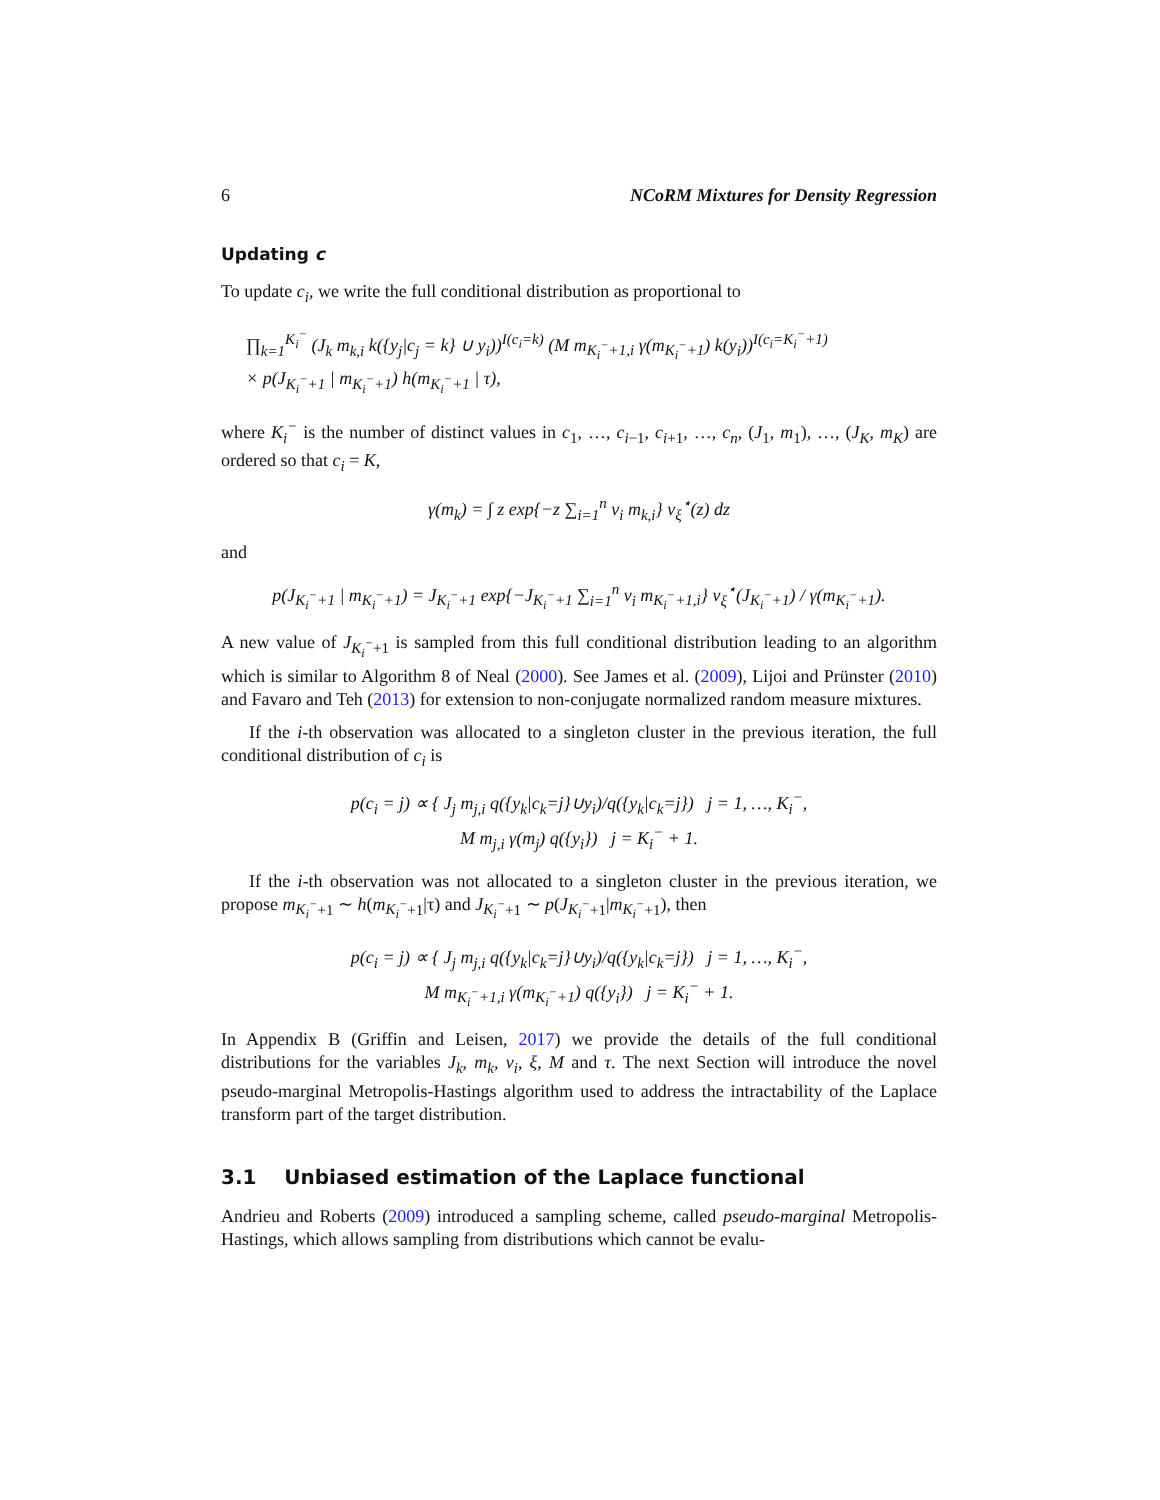6 NCoRM Mixtures for Density Regression
Updating c
To update c<sub>i</sub>, we write the full conditional distribution as proportional to
∏<sub>k=1</sub><sup>K<sub>i</sub><sup>−</sup></sup> (J<sub>k</sub> m<sub>k,i</sub> k({y<sub>j</sub>|c<sub>j</sub> = k} ∪ y<sub>i</sub>))<sup>I(c<sub>i</sub>=k)</sup> (M m<sub>K<sub>i</sub><sup>−</sup>+1,i</sub> γ(m<sub>K<sub>i</sub><sup>−</sup>+1</sub>) k(y<sub>i</sub>))<sup>I(c<sub>i</sub>=K<sub>i</sub><sup>−</sup>+1)</sup>
× p(J<sub>K<sub>i</sub><sup>−</sup>+1</sub> | m<sub>K<sub>i</sub><sup>−</sup>+1</sub>) h(m<sub>K<sub>i</sub><sup>−</sup>+1</sub> | τ),
where K<sub>i</sub><sup>−</sup> is the number of distinct values in c<sub>1</sub>, …, c<sub>i−1</sub>, c<sub>i+1</sub>, …, c<sub>n</sub>, (J<sub>1</sub>, m<sub>1</sub>), …, (J<sub>K</sub>, m<sub>K</sub>) are ordered so that c<sub>i</sub> = K,
γ(m<sub>k</sub>) = ∫ z exp{−z ∑<sub>i=1</sub><sup>n</sup> v<sub>i</sub> m<sub>k,i</sub>} ν<sub>ξ</sub><sup>⋆</sup>(z) dz
and
p(J<sub>K<sub>i</sub><sup>−</sup>+1</sub> | m<sub>K<sub>i</sub><sup>−</sup>+1</sub>) = J<sub>K<sub>i</sub><sup>−</sup>+1</sub> exp{−J<sub>K<sub>i</sub><sup>−</sup>+1</sub> ∑<sub>i=1</sub><sup>n</sup> v<sub>i</sub> m<sub>K<sub>i</sub><sup>−</sup>+1,i</sub>} ν<sub>ξ</sub><sup>⋆</sup>(J<sub>K<sub>i</sub><sup>−</sup>+1</sub>) / γ(m<sub>K<sub>i</sub><sup>−</sup>+1</sub>).
A new value of J<sub>K<sub>i</sub><sup>−</sup>+1</sub> is sampled from this full conditional distribution leading to an algorithm which is similar to Algorithm 8 of Neal (2000). See James et al. (2009), Lijoi and Prünster (2010) and Favaro and Teh (2013) for extension to non-conjugate normalized random measure mixtures.
If the i-th observation was allocated to a singleton cluster in the previous iteration, the full conditional distribution of c<sub>i</sub> is
p(c<sub>i</sub> = j) ∝ { J<sub>j</sub> m<sub>j,i</sub> q({y<sub>k</sub>|c<sub>k</sub>=j}∪y<sub>i</sub>)/q({y<sub>k</sub>|c<sub>k</sub>=j}) j = 1, …, K<sub>i</sub><sup>−</sup>,
M m<sub>j,i</sub> γ(m<sub>j</sub>) q({y<sub>i</sub>}) j = K<sub>i</sub><sup>−</sup> + 1.
If the i-th observation was not allocated to a singleton cluster in the previous iteration, we propose m<sub>K<sub>i</sub><sup>−</sup>+1</sub> ∼ h(m<sub>K<sub>i</sub><sup>−</sup>+1</sub>|τ) and J<sub>K<sub>i</sub><sup>−</sup>+1</sub> ∼ p(J<sub>K<sub>i</sub><sup>−</sup>+1</sub>|m<sub>K<sub>i</sub><sup>−</sup>+1</sub>), then
p(c<sub>i</sub> = j) ∝ { J<sub>j</sub> m<sub>j,i</sub> q({y<sub>k</sub>|c<sub>k</sub>=j}∪y<sub>i</sub>)/q({y<sub>k</sub>|c<sub>k</sub>=j}) j = 1, …, K<sub>i</sub><sup>−</sup>,
M m<sub>K<sub>i</sub><sup>−</sup>+1,i</sub> γ(m<sub>K<sub>i</sub><sup>−</sup>+1</sub>) q({y<sub>i</sub>}) j = K<sub>i</sub><sup>−</sup> + 1.
In Appendix B (Griffin and Leisen, 2017) we provide the details of the full conditional distributions for the variables J<sub>k</sub>, m<sub>k</sub>, v<sub>i</sub>, ξ, M and τ. The next Section will introduce the novel pseudo-marginal Metropolis-Hastings algorithm used to address the intractability of the Laplace transform part of the target distribution.
3.1 Unbiased estimation of the Laplace functional
Andrieu and Roberts (2009) introduced a sampling scheme, called pseudo-marginal Metropolis-Hastings, which allows sampling from distributions which cannot be evalu-